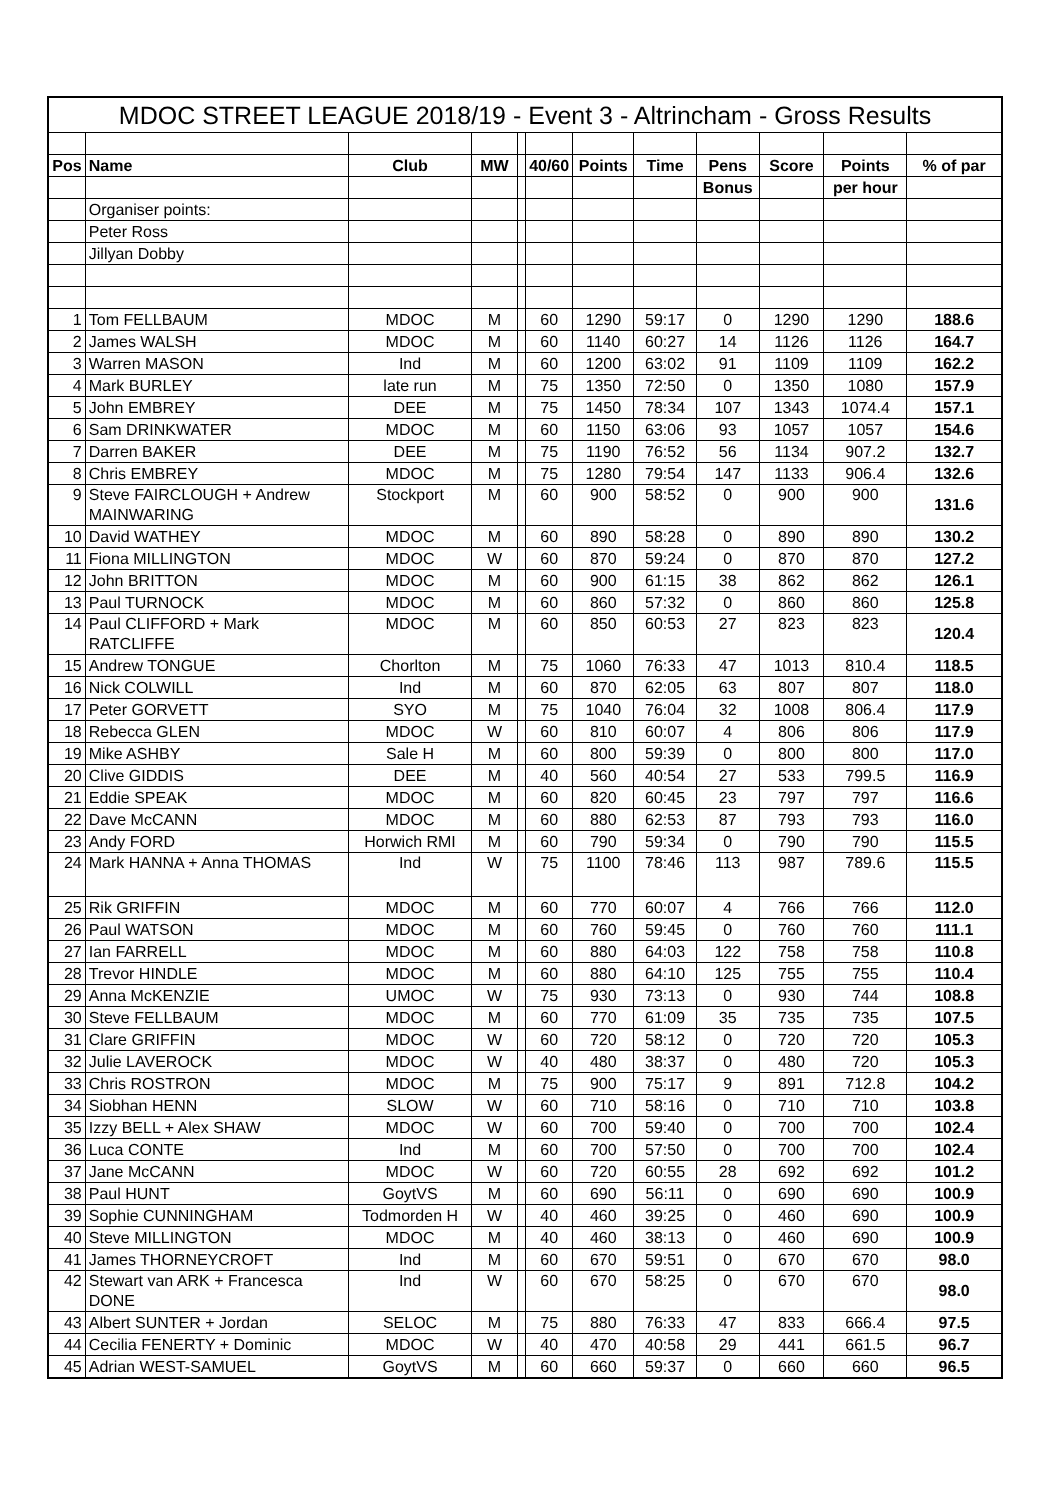| MDOC STREET LEAGUE 2018/19 - Event 3 - Altrincham - Gross Results | | | | | | | | | | | |
| Pos | Name | Club | MW | | 40/60 | Points | Time | Pens | Score | Points | % of par |
| | | | | | | | | Bonus | | per hour | |
| | Organiser points: | | | | | | | | | | |
| | Peter Ross | | | | | | | | | | |
| | Jillyan Dobby | | | | | | | | | | |
| 1 | Tom FELLBAUM | MDOC | M | | 60 | 1290 | 59:17 | 0 | 1290 | 1290 | 188.6 |
| 2 | James WALSH | MDOC | M | | 60 | 1140 | 60:27 | 14 | 1126 | 1126 | 164.7 |
| 3 | Warren MASON | Ind | M | | 60 | 1200 | 63:02 | 91 | 1109 | 1109 | 162.2 |
| 4 | Mark BURLEY | late run | M | | 75 | 1350 | 72:50 | 0 | 1350 | 1080 | 157.9 |
| 5 | John EMBREY | DEE | M | | 75 | 1450 | 78:34 | 107 | 1343 | 1074.4 | 157.1 |
| 6 | Sam DRINKWATER | MDOC | M | | 60 | 1150 | 63:06 | 93 | 1057 | 1057 | 154.6 |
| 7 | Darren BAKER | DEE | M | | 75 | 1190 | 76:52 | 56 | 1134 | 907.2 | 132.7 |
| 8 | Chris EMBREY | MDOC | M | | 75 | 1280 | 79:54 | 147 | 1133 | 906.4 | 132.6 |
| 9 | Steve FAIRCLOUGH + Andrew MAINWARING | Stockport | M | | 60 | 900 | 58:52 | 0 | 900 | 900 | 131.6 |
| 10 | David WATHEY | MDOC | M | | 60 | 890 | 58:28 | 0 | 890 | 890 | 130.2 |
| 11 | Fiona MILLINGTON | MDOC | W | | 60 | 870 | 59:24 | 0 | 870 | 870 | 127.2 |
| 12 | John BRITTON | MDOC | M | | 60 | 900 | 61:15 | 38 | 862 | 862 | 126.1 |
| 13 | Paul TURNOCK | MDOC | M | | 60 | 860 | 57:32 | 0 | 860 | 860 | 125.8 |
| 14 | Paul CLIFFORD + Mark RATCLIFFE | MDOC | M | | 60 | 850 | 60:53 | 27 | 823 | 823 | 120.4 |
| 15 | Andrew TONGUE | Chorlton | M | | 75 | 1060 | 76:33 | 47 | 1013 | 810.4 | 118.5 |
| 16 | Nick COLWILL | Ind | M | | 60 | 870 | 62:05 | 63 | 807 | 807 | 118.0 |
| 17 | Peter GORVETT | SYO | M | | 75 | 1040 | 76:04 | 32 | 1008 | 806.4 | 117.9 |
| 18 | Rebecca GLEN | MDOC | W | | 60 | 810 | 60:07 | 4 | 806 | 806 | 117.9 |
| 19 | Mike ASHBY | Sale H | M | | 60 | 800 | 59:39 | 0 | 800 | 800 | 117.0 |
| 20 | Clive GIDDIS | DEE | M | | 40 | 560 | 40:54 | 27 | 533 | 799.5 | 116.9 |
| 21 | Eddie SPEAK | MDOC | M | | 60 | 820 | 60:45 | 23 | 797 | 797 | 116.6 |
| 22 | Dave McCANN | MDOC | M | | 60 | 880 | 62:53 | 87 | 793 | 793 | 116.0 |
| 23 | Andy FORD | Horwich RMI | M | | 60 | 790 | 59:34 | 0 | 790 | 790 | 115.5 |
| 24 | Mark HANNA + Anna THOMAS | Ind | W | | 75 | 1100 | 78:46 | 113 | 987 | 789.6 | 115.5 |
| 25 | Rik GRIFFIN | MDOC | M | | 60 | 770 | 60:07 | 4 | 766 | 766 | 112.0 |
| 26 | Paul WATSON | MDOC | M | | 60 | 760 | 59:45 | 0 | 760 | 760 | 111.1 |
| 27 | Ian FARRELL | MDOC | M | | 60 | 880 | 64:03 | 122 | 758 | 758 | 110.8 |
| 28 | Trevor HINDLE | MDOC | M | | 60 | 880 | 64:10 | 125 | 755 | 755 | 110.4 |
| 29 | Anna McKENZIE | UMOC | W | | 75 | 930 | 73:13 | 0 | 930 | 744 | 108.8 |
| 30 | Steve FELLBAUM | MDOC | M | | 60 | 770 | 61:09 | 35 | 735 | 735 | 107.5 |
| 31 | Clare GRIFFIN | MDOC | W | | 60 | 720 | 58:12 | 0 | 720 | 720 | 105.3 |
| 32 | Julie LAVEROCK | MDOC | W | | 40 | 480 | 38:37 | 0 | 480 | 720 | 105.3 |
| 33 | Chris ROSTRON | MDOC | M | | 75 | 900 | 75:17 | 9 | 891 | 712.8 | 104.2 |
| 34 | Siobhan HENN | SLOW | W | | 60 | 710 | 58:16 | 0 | 710 | 710 | 103.8 |
| 35 | Izzy BELL + Alex SHAW | MDOC | W | | 60 | 700 | 59:40 | 0 | 700 | 700 | 102.4 |
| 36 | Luca CONTE | Ind | M | | 60 | 700 | 57:50 | 0 | 700 | 700 | 102.4 |
| 37 | Jane McCANN | MDOC | W | | 60 | 720 | 60:55 | 28 | 692 | 692 | 101.2 |
| 38 | Paul HUNT | GoytVS | M | | 60 | 690 | 56:11 | 0 | 690 | 690 | 100.9 |
| 39 | Sophie CUNNINGHAM | Todmorden H | W | | 40 | 460 | 39:25 | 0 | 460 | 690 | 100.9 |
| 40 | Steve MILLINGTON | MDOC | M | | 40 | 460 | 38:13 | 0 | 460 | 690 | 100.9 |
| 41 | James THORNEYCROFT | Ind | M | | 60 | 670 | 59:51 | 0 | 670 | 670 | 98.0 |
| 42 | Stewart van ARK + Francesca DONE | Ind | W | | 60 | 670 | 58:25 | 0 | 670 | 670 | 98.0 |
| 43 | Albert SUNTER + Jordan | SELOC | M | | 75 | 880 | 76:33 | 47 | 833 | 666.4 | 97.5 |
| 44 | Cecilia FENERTY + Dominic | MDOC | W | | 40 | 470 | 40:58 | 29 | 441 | 661.5 | 96.7 |
| 45 | Adrian WEST-SAMUEL | GoytVS | M | | 60 | 660 | 59:37 | 0 | 660 | 660 | 96.5 |